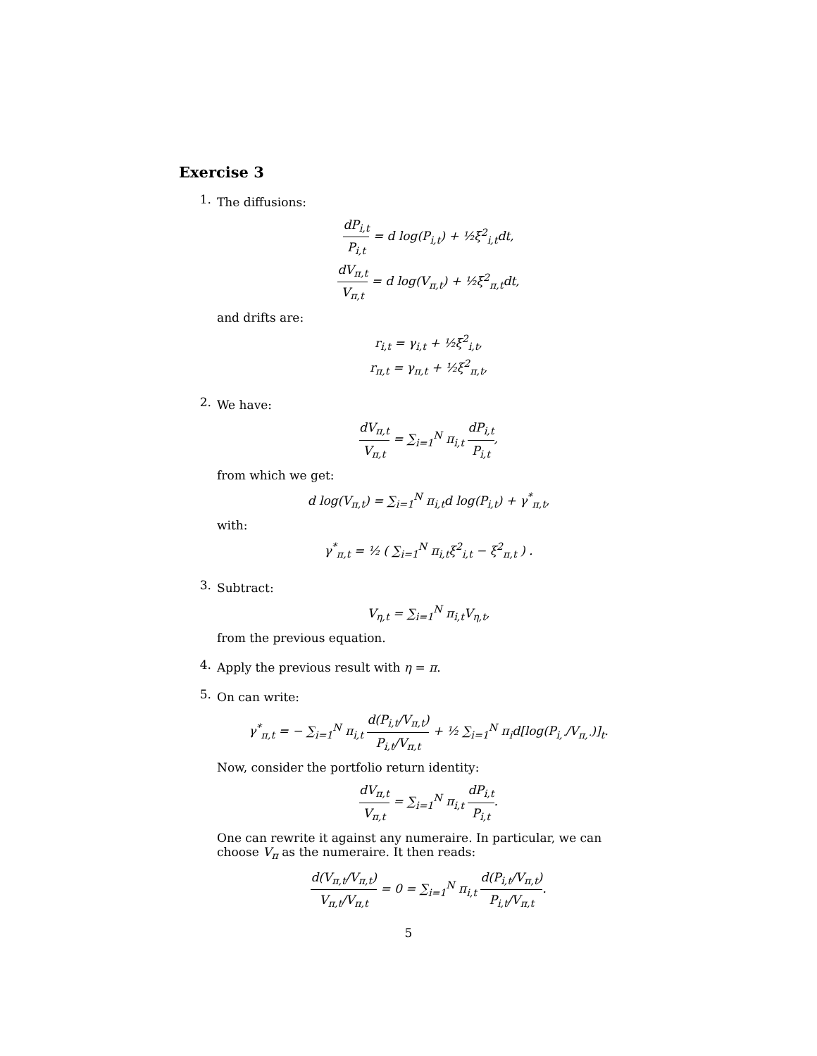Exercise 3
1.
The diffusions:
dP<sub>i,t</sub> P<sub>i,t</sub> = d log(P<sub>i,t</sub>) + ½ξ<sup>2</sup><sub>i,t</sub>dt,
dV<sub>π,t</sub> V<sub>π,t</sub> = d log(V<sub>π,t</sub>) + ½ξ<sup>2</sup><sub>π,t</sub>dt,
and drifts are:
r<sub>i,t</sub> = γ<sub>i,t</sub> + ½ξ<sup>2</sup><sub>i,t</sub>,
r<sub>π,t</sub> = γ<sub>π,t</sub> + ½ξ<sup>2</sup><sub>π,t</sub>,
2.
We have:
dV<sub>π,t</sub> V<sub>π,t</sub> = ∑<sub>i=1</sub><sup>N</sup> π<sub>i,t</sub> dP<sub>i,t</sub> P<sub>i,t</sub>,
from which we get:
d log(V<sub>π,t</sub>) = ∑<sub>i=1</sub><sup>N</sup> π<sub>i,t</sub>d log(P<sub>i,t</sub>) + γ<sup>*</sup><sub>π,t</sub>,
with:
γ<sup>*</sup><sub>π,t</sub> = ½ ( ∑<sub>i=1</sub><sup>N</sup> π<sub>i,t</sub>ξ<sup>2</sup><sub>i,t</sub> − ξ<sup>2</sup><sub>π,t</sub> ) .
3.
Subtract:
V<sub>η,t</sub> = ∑<sub>i=1</sub><sup>N</sup> π<sub>i,t</sub>V<sub>η,t</sub>,
from the previous equation.
4.
Apply the previous result with η = π.
5.
On can write:
γ<sup>*</sup><sub>π,t</sub> = − ∑<sub>i=1</sub><sup>N</sup> π<sub>i,t</sub> d(P<sub>i,t</sub>/V<sub>π,t</sub>) P<sub>i,t</sub>/V<sub>π,t</sub> + ½ ∑<sub>i=1</sub><sup>N</sup> π<sub>i</sub>d[log(P<sub>i,·</sub>/V<sub>π,·</sub>)]<sub>t</sub>.
Now, consider the portfolio return identity:
dV<sub>π,t</sub> V<sub>π,t</sub> = ∑<sub>i=1</sub><sup>N</sup> π<sub>i,t</sub> dP<sub>i,t</sub> P<sub>i,t</sub>.
One can rewrite it against any numeraire. In particular, we can choose V<sub>π</sub> as the numeraire. It then reads:
d(V<sub>π,t</sub>/V<sub>π,t</sub>) V<sub>π,t</sub>/V<sub>π,t</sub> = 0 = ∑<sub>i=1</sub><sup>N</sup> π<sub>i,t</sub> d(P<sub>i,t</sub>/V<sub>π,t</sub>) P<sub>i,t</sub>/V<sub>π,t</sub>.
5